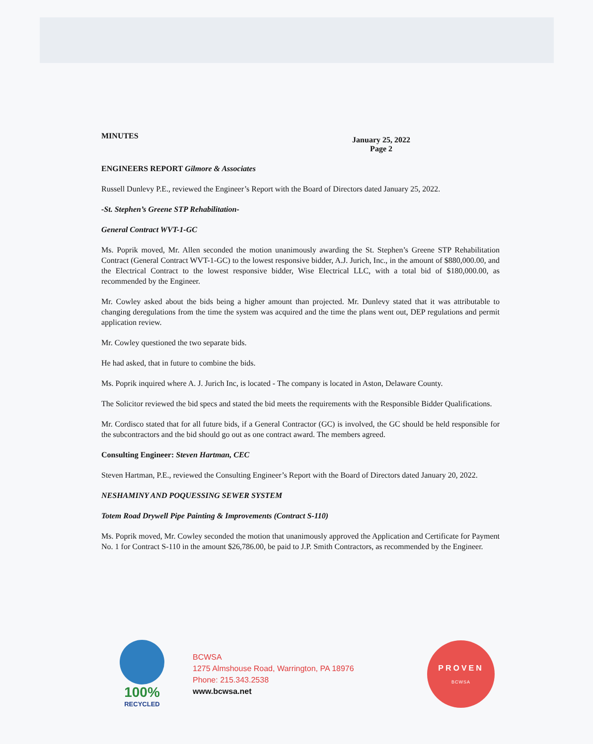MINUTES
January 25, 2022
Page 2
ENGINEERS REPORT Gilmore & Associates
Russell Dunlevy P.E., reviewed the Engineer’s Report with the Board of Directors dated January 25, 2022.
-St. Stephen’s Greene STP Rehabilitation-
General Contract WVT-1-GC
Ms. Poprik moved, Mr. Allen seconded the motion unanimously awarding the St. Stephen’s Greene STP Rehabilitation Contract (General Contract WVT-1-GC) to the lowest responsive bidder, A.J. Jurich, Inc., in the amount of $880,000.00, and the Electrical Contract to the lowest responsive bidder, Wise Electrical LLC, with a total bid of $180,000.00, as recommended by the Engineer.
Mr. Cowley asked about the bids being a higher amount than projected. Mr. Dunlevy stated that it was attributable to changing deregulations from the time the system was acquired and the time the plans went out, DEP regulations and permit application review.
Mr. Cowley questioned the two separate bids.
He had asked, that in future to combine the bids.
Ms. Poprik inquired where A. J. Jurich Inc, is located - The company is located in Aston, Delaware County.
The Solicitor reviewed the bid specs and stated the bid meets the requirements with the Responsible Bidder Qualifications.
Mr. Cordisco stated that for all future bids, if a General Contractor (GC) is involved, the GC should be held responsible for the subcontractors and the bid should go out as one contract award. The members agreed.
Consulting Engineer: Steven Hartman, CEC
Steven Hartman, P.E., reviewed the Consulting Engineer’s Report with the Board of Directors dated January 20, 2022.
NESHAMINY AND POQUESSING SEWER SYSTEM
Totem Road Drywell Pipe Painting & Improvements (Contract S-110)
Ms. Poprik moved, Mr. Cowley seconded the motion that unanimously approved the Application and Certificate for Payment No. 1 for Contract S-110 in the amount $26,786.00, be paid to J.P. Smith Contractors, as recommended by the Engineer.
100%
RECYCLED
BCWSA
1275 Almshouse Road, Warrington, PA 18976
Phone: 215.343.2538
www.bcwsa.net
PROVEN
BCWSA